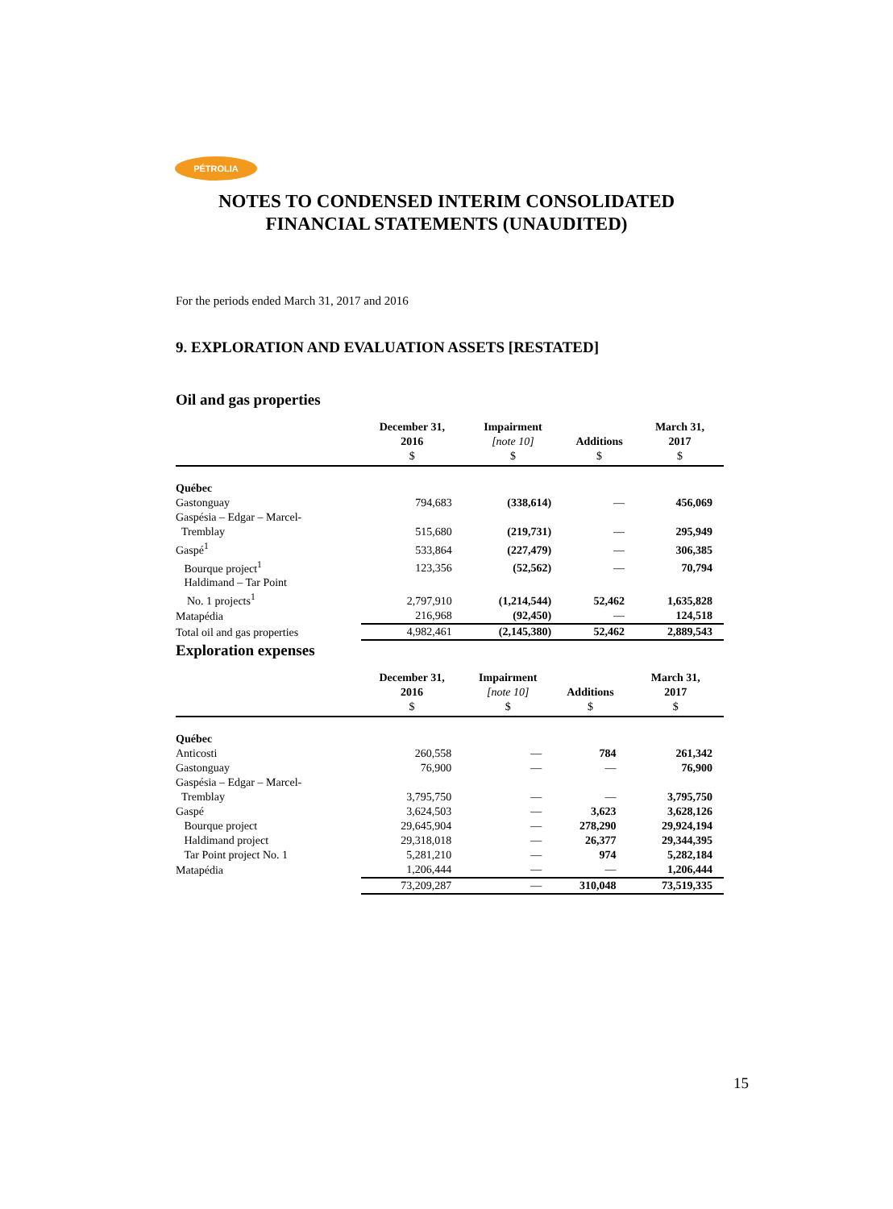PÉTROLIA
NOTES TO CONDENSED INTERIM CONSOLIDATED
FINANCIAL STATEMENTS (UNAUDITED)
For the periods ended March 31, 2017 and 2016
9. EXPLORATION AND EVALUATION ASSETS [RESTATED]
Oil and gas properties
| | December 31, 2016 $ | Impairment [note 10] $ | Additions $ | March 31, 2017 $ |
| --- | --- | --- | --- | --- |
| Québec | | | | |
| Gastonguay | 794,683 | (338,614) | — | 456,069 |
| Gaspésia – Edgar – Marcel- Tremblay | 515,680 | (219,731) | — | 295,949 |
| Gaspé<sup>1</sup> | 533,864 | (227,479) | — | 306,385 |
| Bourque project<sup>1</sup> | 123,356 | (52,562) | — | 70,794 |
| Haldimand – Tar Point No. 1 projects<sup>1</sup> | 2,797,910 | (1,214,544) | 52,462 | 1,635,828 |
| Matapédia | 216,968 | (92,450) | — | 124,518 |
| Total oil and gas properties | 4,982,461 | (2,145,380) | 52,462 | 2,889,543 |
Exploration expenses
| | December 31, 2016 $ | Impairment [note 10] $ | Additions $ | March 31, 2017 $ |
| --- | --- | --- | --- | --- |
| Québec | | | | |
| Anticosti | 260,558 | — | 784 | 261,342 |
| Gastonguay | 76,900 | — | — | 76,900 |
| Gaspésia – Edgar – Marcel- Tremblay | 3,795,750 | — | — | 3,795,750 |
| Gaspé | 3,624,503 | — | 3,623 | 3,628,126 |
| Bourque project | 29,645,904 | — | 278,290 | 29,924,194 |
| Haldimand project | 29,318,018 | — | 26,377 | 29,344,395 |
| Tar Point project No. 1 | 5,281,210 | — | 974 | 5,282,184 |
| Matapédia | 1,206,444 | — | — | 1,206,444 |
| | 73,209,287 | — | 310,048 | 73,519,335 |
15